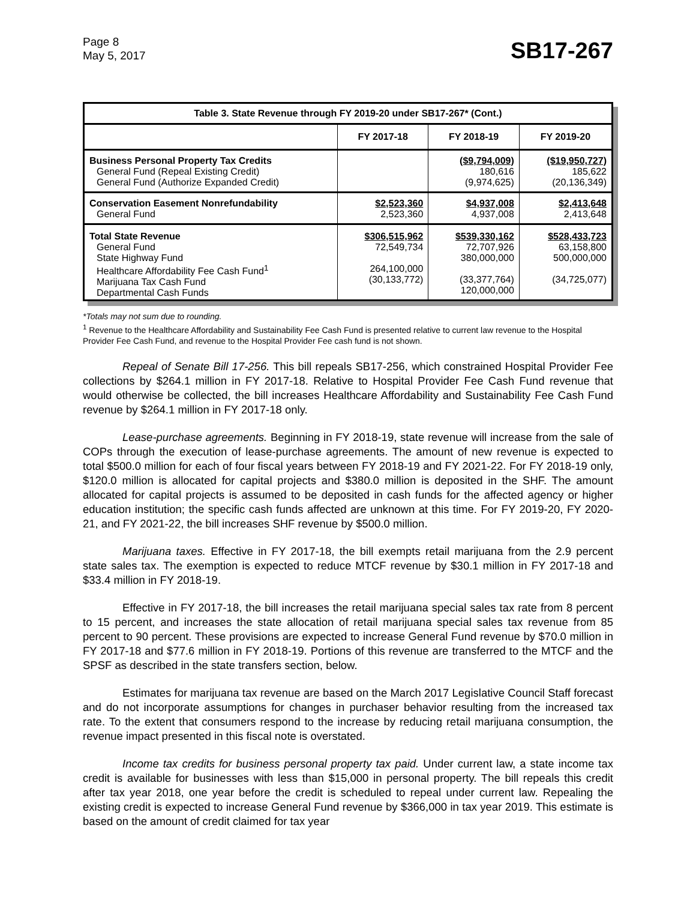Page 8
May 5, 2017
SB17-267
| Table 3. State Revenue through FY 2019-20 under SB17-267* (Cont.) | | | |
| --- | --- | --- | --- |
| | FY 2017-18 | FY 2018-19 | FY 2019-20 |
| Business Personal Property Tax Credits General Fund (Repeal Existing Credit) General Fund (Authorize Expanded Credit) | | ($9,794,009) 180,616 (9,974,625) | ($19,950,727) 185,622 (20,136,349) |
| Conservation Easement Nonrefundability General Fund | $2,523,360 2,523,360 | $4,937,008 4,937,008 | $2,413,648 2,413,648 |
| Total State Revenue General Fund State Highway Fund Healthcare Affordability Fee Cash Fund<sup>1</sup> Marijuana Tax Cash Fund Departmental Cash Funds | $306,515,962 72,549,734 264,100,000 (30,133,772) | $539,330,162 72,707,926 380,000,000 (33,377,764) 120,000,000 | $528,433,723 63,158,800 500,000,000 (34,725,077) |
*Totals may not sum due to rounding.
<sup>1</sup> Revenue to the Healthcare Affordability and Sustainability Fee Cash Fund is presented relative to current law revenue to the Hospital Provider Fee Cash Fund, and revenue to the Hospital Provider Fee cash fund is not shown.
Repeal of Senate Bill 17-256. This bill repeals SB17-256, which constrained Hospital Provider Fee collections by $264.1 million in FY 2017-18. Relative to Hospital Provider Fee Cash Fund revenue that would otherwise be collected, the bill increases Healthcare Affordability and Sustainability Fee Cash Fund revenue by $264.1 million in FY 2017-18 only.
Lease-purchase agreements. Beginning in FY 2018-19, state revenue will increase from the sale of COPs through the execution of lease-purchase agreements. The amount of new revenue is expected to total $500.0 million for each of four fiscal years between FY 2018-19 and FY 2021-22. For FY 2018-19 only, $120.0 million is allocated for capital projects and $380.0 million is deposited in the SHF. The amount allocated for capital projects is assumed to be deposited in cash funds for the affected agency or higher education institution; the specific cash funds affected are unknown at this time. For FY 2019-20, FY 2020-21, and FY 2021-22, the bill increases SHF revenue by $500.0 million.
Marijuana taxes. Effective in FY 2017-18, the bill exempts retail marijuana from the 2.9 percent state sales tax. The exemption is expected to reduce MTCF revenue by $30.1 million in FY 2017-18 and $33.4 million in FY 2018-19.
Effective in FY 2017-18, the bill increases the retail marijuana special sales tax rate from 8 percent to 15 percent, and increases the state allocation of retail marijuana special sales tax revenue from 85 percent to 90 percent. These provisions are expected to increase General Fund revenue by $70.0 million in FY 2017-18 and $77.6 million in FY 2018-19. Portions of this revenue are transferred to the MTCF and the SPSF as described in the state transfers section, below.
Estimates for marijuana tax revenue are based on the March 2017 Legislative Council Staff forecast and do not incorporate assumptions for changes in purchaser behavior resulting from the increased tax rate. To the extent that consumers respond to the increase by reducing retail marijuana consumption, the revenue impact presented in this fiscal note is overstated.
Income tax credits for business personal property tax paid. Under current law, a state income tax credit is available for businesses with less than $15,000 in personal property. The bill repeals this credit after tax year 2018, one year before the credit is scheduled to repeal under current law. Repealing the existing credit is expected to increase General Fund revenue by $366,000 in tax year 2019. This estimate is based on the amount of credit claimed for tax year